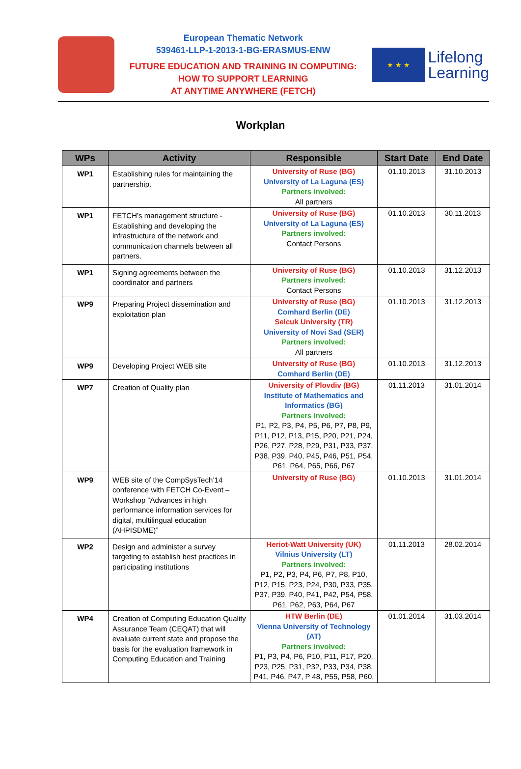European Thematic Network
539461-LLP-1-2013-1-BG-ERASMUS-ENW
FUTURE EDUCATION AND TRAINING IN COMPUTING:
HOW TO SUPPORT LEARNING
AT ANYTIME ANYWHERE (FETCH)
★ ★ ★
Lifelong
Learning
Workplan
| WPs | Activity | Responsible | Start Date | End Date |
| --- | --- | --- | --- | --- |
| WP1 | Establishing rules for maintaining the partnership. | University of Ruse (BG) University of La Laguna (ES) Partners involved: All partners | 01.10.2013 | 31.10.2013 |
| WP1 | FETCH’s management structure - Establishing and developing the infrastructure of the network and communication channels between all partners. | University of Ruse (BG) University of La Laguna (ES) Partners involved: Contact Persons | 01.10.2013 | 30.11.2013 |
| WP1 | Signing agreements between the coordinator and partners | University of Ruse (BG) Partners involved: Contact Persons | 01.10.2013 | 31.12.2013 |
| WP9 | Preparing Project dissemination and exploitation plan | University of Ruse (BG) Comhard Berlin (DE) Selcuk University (TR) University of Novi Sad (SER) Partners involved: All partners | 01.10.2013 | 31.12.2013 |
| WP9 | Developing Project WEB site | University of Ruse (BG) Comhard Berlin (DE) | 01.10.2013 | 31.12.2013 |
| WP7 | Creation of Quality plan | University of Plovdiv (BG) Institute of Mathematics and Informatics (BG) Partners involved: P1, P2, P3, P4, P5, P6, P7, P8, P9, P11, P12, P13, P15, P20, P21, P24, P26, P27, P28, P29, P31, P33, P37, P38, P39, P40, P45, P46, P51, P54, P61, P64, P65, P66, P67 | 01.11.2013 | 31.01.2014 |
| WP9 | WEB site of the CompSysTech’14 conference with FETCH Co-Event – Workshop “Advances in high performance information services for digital, multilingual education (AHPISDME)” | University of Ruse (BG) | 01.10.2013 | 31.01.2014 |
| WP2 | Design and administer a survey targeting to establish best practices in participating institutions | Heriot-Watt University (UK) Vilnius University (LT) Partners involved: P1, P2, P3, P4, P6, P7, P8, P10, P12, P15, P23, P24, P30, P33, P35, P37, P39, P40, P41, P42, P54, P58, P61, P62, P63, P64, P67 | 01.11.2013 | 28.02.2014 |
| WP4 | Creation of Computing Education Quality Assurance Team (CEQAT) that will evaluate current state and propose the basis for the evaluation framework in Computing Education and Training | HTW Berlin (DE) Vienna University of Technology (AT) Partners involved: P1, P3, P4, P6, P10, P11, P17, P20, P23, P25, P31, P32, P33, P34, P38, P41, P46, P47, P 48, P55, P58, P60, | 01.01.2014 | 31.03.2014 |